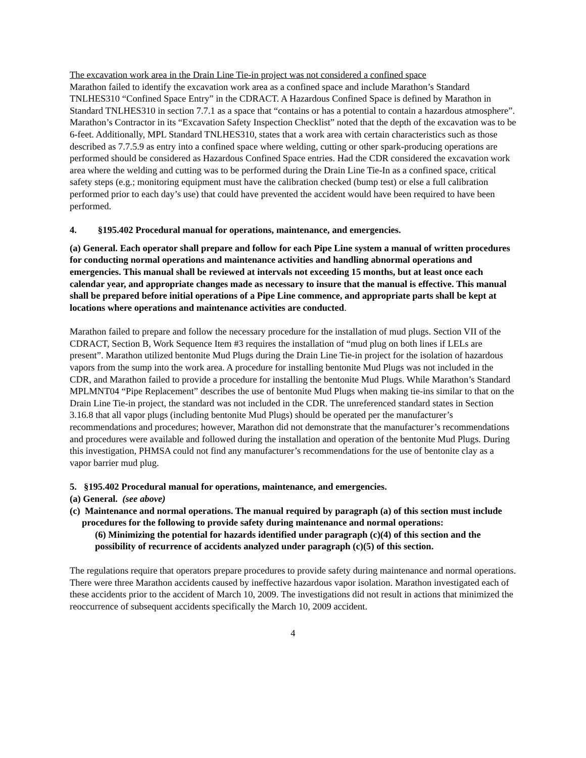The excavation work area in the Drain Line Tie-in project was not considered a confined space
Marathon failed to identify the excavation work area as a confined space and include Marathon’s Standard TNLHES310 “Confined Space Entry” in the CDRACT. A Hazardous Confined Space is defined by Marathon in Standard TNLHES310 in section 7.7.1 as a space that “contains or has a potential to contain a hazardous atmosphere”. Marathon’s Contractor in its “Excavation Safety Inspection Checklist” noted that the depth of the excavation was to be 6-feet. Additionally, MPL Standard TNLHES310, states that a work area with certain characteristics such as those described as 7.7.5.9 as entry into a confined space where welding, cutting or other spark-producing operations are performed should be considered as Hazardous Confined Space entries. Had the CDR considered the excavation work area where the welding and cutting was to be performed during the Drain Line Tie-In as a confined space, critical safety steps (e.g.; monitoring equipment must have the calibration checked (bump test) or else a full calibration performed prior to each day’s use) that could have prevented the accident would have been required to have been performed.
4. §195.402 Procedural manual for operations, maintenance, and emergencies.
(a) General. Each operator shall prepare and follow for each Pipe Line system a manual of written procedures for conducting normal operations and maintenance activities and handling abnormal operations and emergencies. This manual shall be reviewed at intervals not exceeding 15 months, but at least once each calendar year, and appropriate changes made as necessary to insure that the manual is effective. This manual shall be prepared before initial operations of a Pipe Line commence, and appropriate parts shall be kept at locations where operations and maintenance activities are conducted.
Marathon failed to prepare and follow the necessary procedure for the installation of mud plugs. Section VII of the CDRACT, Section B, Work Sequence Item #3 requires the installation of “mud plug on both lines if LELs are present”. Marathon utilized bentonite Mud Plugs during the Drain Line Tie-in project for the isolation of hazardous vapors from the sump into the work area. A procedure for installing bentonite Mud Plugs was not included in the CDR, and Marathon failed to provide a procedure for installing the bentonite Mud Plugs. While Marathon’s Standard MPLMNT04 “Pipe Replacement” describes the use of bentonite Mud Plugs when making tie-ins similar to that on the Drain Line Tie-in project, the standard was not included in the CDR. The unreferenced standard states in Section 3.16.8 that all vapor plugs (including bentonite Mud Plugs) should be operated per the manufacturer’s recommendations and procedures; however, Marathon did not demonstrate that the manufacturer’s recommendations and procedures were available and followed during the installation and operation of the bentonite Mud Plugs. During this investigation, PHMSA could not find any manufacturer’s recommendations for the use of bentonite clay as a vapor barrier mud plug.
5. §195.402 Procedural manual for operations, maintenance, and emergencies.
(a) General. (see above)
(c) Maintenance and normal operations. The manual required by paragraph (a) of this section must include procedures for the following to provide safety during maintenance and normal operations:
(6) Minimizing the potential for hazards identified under paragraph (c)(4) of this section and the possibility of recurrence of accidents analyzed under paragraph (c)(5) of this section.
The regulations require that operators prepare procedures to provide safety during maintenance and normal operations. There were three Marathon accidents caused by ineffective hazardous vapor isolation. Marathon investigated each of these accidents prior to the accident of March 10, 2009. The investigations did not result in actions that minimized the reoccurrence of subsequent accidents specifically the March 10, 2009 accident.
4